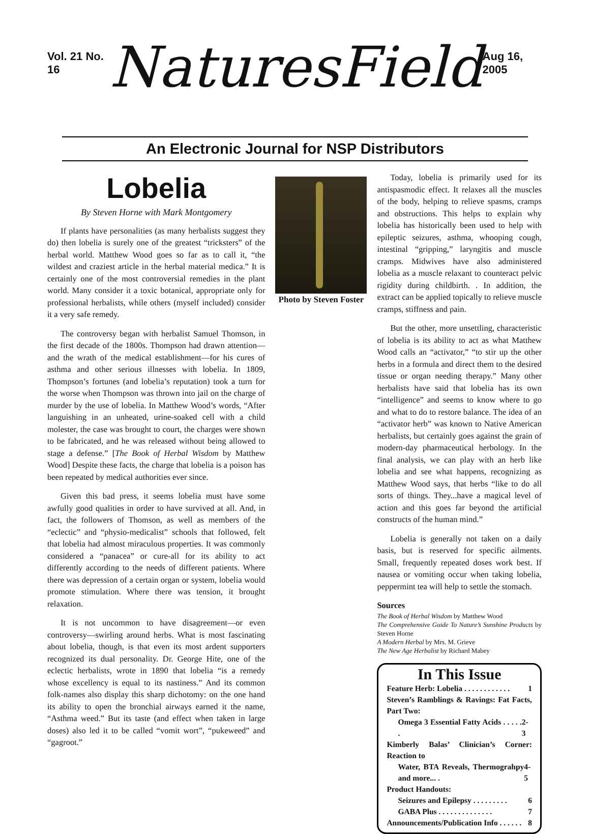Vol. 21 No. 16
NaturesField
Aug 16, 2005
An Electronic Journal for NSP Distributors
Lobelia
By Steven Horne with Mark Montgomery
If plants have personalities (as many herbalists suggest they do) then lobelia is surely one of the greatest “tricksters” of the herbal world. Matthew Wood goes so far as to call it, “the wildest and craziest article in the herbal material medica.” It is certainly one of the most controversial remedies in the plant world. Many consider it a toxic botanical, appropriate only for professional herbalists, while others (myself included) consider it a very safe remedy.
The controversy began with herbalist Samuel Thomson, in the first decade of the 1800s. Thompson had drawn attention—and the wrath of the medical establishment—for his cures of asthma and other serious illnesses with lobelia. In 1809, Thompson’s fortunes (and lobelia’s reputation) took a turn for the worse when Thompson was thrown into jail on the charge of murder by the use of lobelia. In Matthew Wood’s words, “After languishing in an unheated, urine-soaked cell with a child molester, the case was brought to court, the charges were shown to be fabricated, and he was released without being allowed to stage a defense.” [The Book of Herbal Wisdom by Matthew Wood] Despite these facts, the charge that lobelia is a poison has been repeated by medical authorities ever since.
Given this bad press, it seems lobelia must have some awfully good qualities in order to have survived at all. And, in fact, the followers of Thomson, as well as members of the “eclectic” and “physio-medicalist” schools that followed, felt that lobelia had almost miraculous properties. It was commonly considered a “panacea” or cure-all for its ability to act differently according to the needs of different patients. Where there was depression of a certain organ or system, lobelia would promote stimulation. Where there was tension, it brought relaxation.
It is not uncommon to have disagreement—or even controversy—swirling around herbs. What is most fascinating about lobelia, though, is that even its most ardent supporters recognized its dual personality. Dr. George Hite, one of the eclectic herbalists, wrote in 1890 that lobelia “is a remedy whose excellency is equal to its nastiness.” And its common folk-names also display this sharp dichotomy: on the one hand its ability to open the bronchial airways earned it the name, “Asthma weed.” But its taste (and effect when taken in large doses) also led it to be called “vomit wort”, “pukeweed” and “gagroot.”
Photo by Steven Foster
Today, lobelia is primarily used for its antispasmodic effect. It relaxes all the muscles of the body, helping to relieve spasms, cramps and obstructions. This helps to explain why lobelia has historically been used to help with epileptic seizures, asthma, whooping cough, intestinal “gripping,” laryngitis and muscle cramps. Midwives have also administered lobelia as a muscle relaxant to counteract pelvic rigidity during childbirth. . In addition, the extract can be applied topically to relieve muscle cramps, stiffness and pain.
But the other, more unsettling, characteristic of lobelia is its ability to act as what Matthew Wood calls an “activator,” “to stir up the other herbs in a formula and direct them to the desired tissue or organ needing therapy.” Many other herbalists have said that lobelia has its own “intelligence” and seems to know where to go and what to do to restore balance. The idea of an “activator herb” was known to Native American herbalists, but certainly goes against the grain of modern-day pharmaceutical herbology. In the final analysis, we can play with an herb like lobelia and see what happens, recognizing as Matthew Wood says, that herbs “like to do all sorts of things. They...have a magical level of action and this goes far beyond the artificial constructs of the human mind.”
Lobelia is generally not taken on a daily basis, but is reserved for specific ailments. Small, frequently repeated doses work best. If nausea or vomiting occur when taking lobelia, peppermint tea will help to settle the stomach.
Sources
The Book of Herbal Wisdom by Matthew Wood
The Comprehensive Guide To Nature’s Sunshine Products by Steven Horne
A Modern Herbal by Mrs. M. Grieve
The New Age Herbalist by Richard Mabey
In This Issue
Feature Herb: Lobelia . . . . . . . . . . . . 1
Steven’s Ramblings & Ravings: Fat Facts, Part Two:
Omega 3 Essential Fatty Acids . . . . . . 2-3
Kimberly Balas’ Clinician’s Corner: Reaction to
Water, BTA Reveals, Thermograhpy and more... . 4-5
Product Handouts:
Seizures and Epilepsy . . . . . . . . . 6
GABA Plus . . . . . . . . . . . . . . 7
Announcements/Publication Info . . . . . . 8